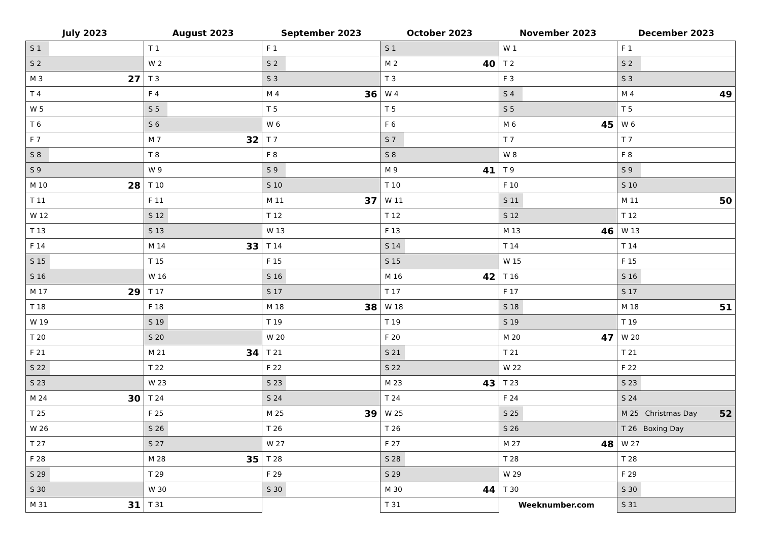| July 2023 | August 2023 | September 2023 | October 2023 | November 2023 | December 2023 |
| --- | --- | --- | --- | --- | --- |
| S 1 | T 1 | F 1 | S 1 | W 1 | F 1 |
| S 2 | W 2 | S 2 | M 2 40 | T 2 | S 2 |
| M 3 27 | T 3 | S 3 | T 3 | F 3 | S 3 |
| T 4 | F 4 | M 4 36 | W 4 | S 4 | M 4 49 |
| W 5 | S 5 | T 5 | T 5 | S 5 | T 5 |
| T 6 | S 6 | W 6 | F 6 | M 6 45 | W 6 |
| F 7 | M 7 32 | T 7 | S 7 | T 7 | T 7 |
| S 8 | T 8 | F 8 | S 8 | W 8 | F 8 |
| S 9 | W 9 | S 9 | M 9 41 | T 9 | S 9 |
| M 10 28 | T 10 | S 10 | T 10 | F 10 | S 10 |
| T 11 | F 11 | M 11 37 | W 11 | S 11 | M 11 50 |
| W 12 | S 12 | T 12 | T 12 | S 12 | T 12 |
| T 13 | S 13 | W 13 | F 13 | M 13 46 | W 13 |
| F 14 | M 14 33 | T 14 | S 14 | T 14 | T 14 |
| S 15 | T 15 | F 15 | S 15 | W 15 | F 15 |
| S 16 | W 16 | S 16 | M 16 42 | T 16 | S 16 |
| M 17 29 | T 17 | S 17 | T 17 | F 17 | S 17 |
| T 18 | F 18 | M 18 38 | W 18 | S 18 | M 18 51 |
| W 19 | S 19 | T 19 | T 19 | S 19 | T 19 |
| T 20 | S 20 | W 20 | F 20 | M 20 47 | W 20 |
| F 21 | M 21 34 | T 21 | S 21 | T 21 | T 21 |
| S 22 | T 22 | F 22 | S 22 | W 22 | F 22 |
| S 23 | W 23 | S 23 | M 23 43 | T 23 | S 23 |
| M 24 30 | T 24 | S 24 | T 24 | F 24 | S 24 |
| T 25 | F 25 | M 25 39 | W 25 | S 25 | M 25 Christmas Day 52 |
| W 26 | S 26 | T 26 | T 26 | S 26 | T 26 Boxing Day |
| T 27 | S 27 | W 27 | F 27 | M 27 48 | W 27 |
| F 28 | M 28 35 | T 28 | S 28 | T 28 | T 28 |
| S 29 | T 29 | F 29 | S 29 | W 29 | F 29 |
| S 30 | W 30 | S 30 | M 30 44 | T 30 | S 30 |
| M 31 31 | T 31 | | T 31 | Weeknumber.com | S 31 |